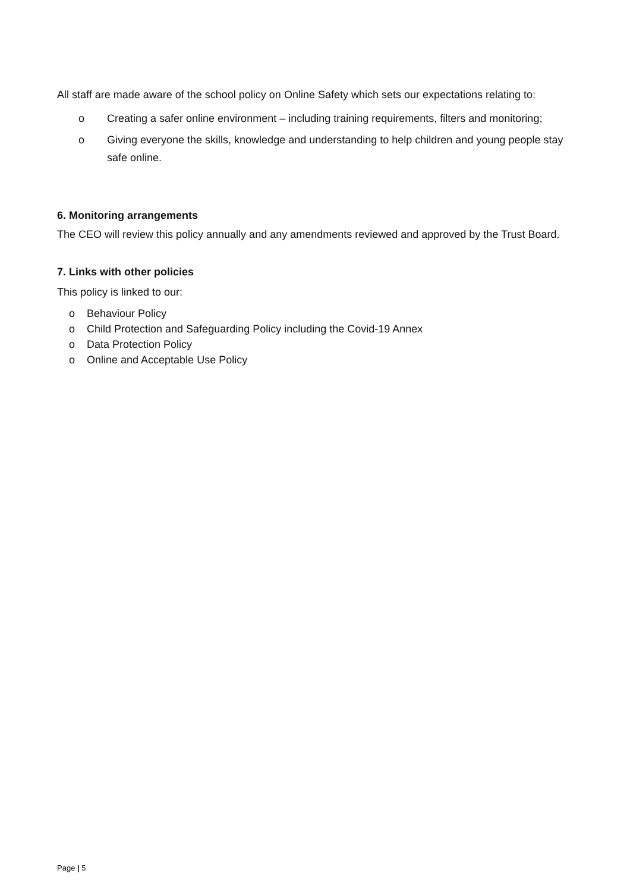All staff are made aware of the school policy on Online Safety which sets our expectations relating to:
o Creating a safer online environment – including training requirements, filters and monitoring;
o Giving everyone the skills, knowledge and understanding to help children and young people stay safe online.
6. Monitoring arrangements
The CEO will review this policy annually and any amendments reviewed and approved by the Trust Board.
7. Links with other policies
This policy is linked to our:
o Behaviour Policy
o Child Protection and Safeguarding Policy including the Covid-19 Annex
o Data Protection Policy
o Online and Acceptable Use Policy
Page | 5